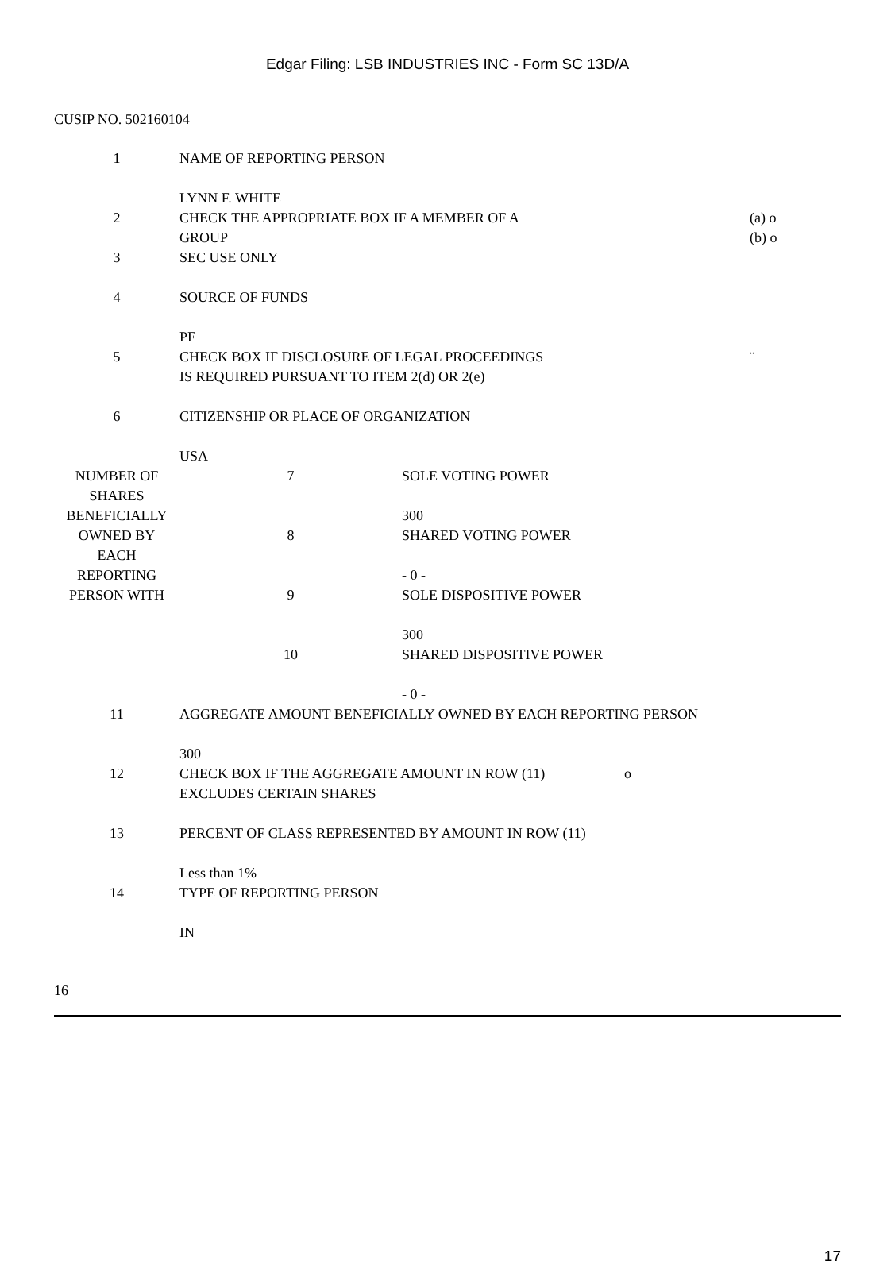Edgar Filing: LSB INDUSTRIES INC - Form SC 13D/A
CUSIP NO. 502160104
| 1 | NAME OF REPORTING PERSON LYNN F. WHITE | |
| 2 | CHECK THE APPROPRIATE BOX IF A MEMBER OF A GROUP | (a) o (b) o |
| 3 | SEC USE ONLY | |
| 4 | SOURCE OF FUNDS PF | |
| 5 | CHECK BOX IF DISCLOSURE OF LEGAL PROCEEDINGS IS REQUIRED PURSUANT TO ITEM 2(d) OR 2(e) | ¨ |
| 6 | CITIZENSHIP OR PLACE OF ORGANIZATION USA | |
| NUMBER OF SHARES BENEFICIALLY OWNED BY EACH REPORTING PERSON WITH | 7 | SOLE VOTING POWER 300 |
| | 8 | SHARED VOTING POWER - 0 - |
| | 9 | SOLE DISPOSITIVE POWER 300 |
| | 10 | SHARED DISPOSITIVE POWER - 0 - |
| 11 | AGGREGATE AMOUNT BENEFICIALLY OWNED BY EACH REPORTING PERSON 300 | |
| 12 | CHECK BOX IF THE AGGREGATE AMOUNT IN ROW (11) EXCLUDES CERTAIN SHARES | o |
| 13 | PERCENT OF CLASS REPRESENTED BY AMOUNT IN ROW (11) Less than 1% | |
| 14 | TYPE OF REPORTING PERSON IN | |
16
17